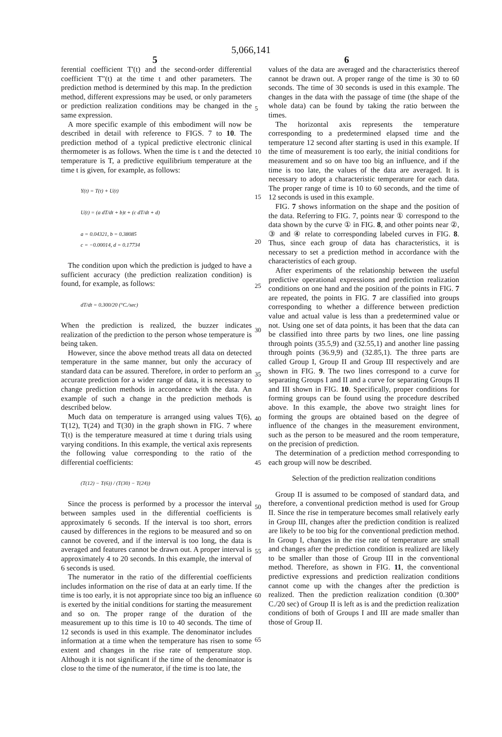5,066,141
5 6
5
10
15
20
25
30
35
40
45
50
55
60
65
ferential coefficient T'(t) and the second-order differential coefficient T"(t) at the time t and other parameters. The prediction method is determined by this map. In the prediction method, different expressions may be used, or only parameters or prediction realization conditions may be changed in the same expression.
A more specific example of this embodiment will now be described in detail with reference to FIGS. 7 to 10. The prediction method of a typical predictive electronic clinical thermometer is as follows. When the time is t and the detected temperature is T, a predictive equilibrium temperature at the time t is given, for example, as follows:
Y(t) = T(t) + U(t)
U(t) = (a dT/dt + b)t + (c dT/dt + d)
a = 0.04321, b = 0.38085
c = −0.00014, d = 0.17734
The condition upon which the prediction is judged to have a sufficient accuracy (the prediction realization condition) is found, for example, as follows:
dT/dt = 0.300/20 (°C./sec)
When the prediction is realized, the buzzer indicates realization of the prediction to the person whose temperature is being taken.
However, since the above method treats all data on detected temperature in the same manner, but only the accuracy of standard data can be assured. Therefore, in order to perform an accurate prediction for a wider range of data, it is necessary to change prediction methods in accordance with the data. An example of such a change in the prediction methods is described below.
Much data on temperature is arranged using values T(6), T(12), T(24) and T(30) in the graph shown in FIG. 7 where T(t) is the temperature measured at time t during trials using varying conditions. In this example, the vertical axis represents the following value corresponding to the ratio of the differential coefficients:
(T(12) − T(6)) / (T(30) − T(24))
Since the process is performed by a processor the interval between samples used in the differential coefficients is approximately 6 seconds. If the interval is too short, errors caused by differences in the regions to be measured and so on cannot be covered, and if the interval is too long, the data is averaged and features cannot be drawn out. A proper interval is approximately 4 to 20 seconds. In this example, the interval of 6 seconds is used.
The numerator in the ratio of the differential coefficients includes information on the rise of data at an early time. If the time is too early, it is not appropriate since too big an influence is exerted by the initial conditions for starting the measurement and so on. The proper range of the duration of the measurement up to this time is 10 to 40 seconds. The time of 12 seconds is used in this example. The denominator includes information at a time when the temperature has risen to some extent and changes in the rise rate of temperature stop. Although it is not significant if the time of the denominator is close to the time of the numerator, if the time is too late, the
values of the data are averaged and the characteristics thereof cannot be drawn out. A proper range of the time is 30 to 60 seconds. The time of 30 seconds is used in this example. The changes in the data with the passage of time (the shape of the whole data) can be found by taking the ratio between the times.
The horizontal axis represents the temperature corresponding to a predetermined elapsed time and the temperature 12 second after starting is used in this example. If the time of measurement is too early, the initial conditions for measurement and so on have too big an influence, and if the time is too late, the values of the data are averaged. It is necessary to adopt a characteristic temperature for each data. The proper range of time is 10 to 60 seconds, and the time of 12 seconds is used in this example.
FIG. 7 shows information on the shape and the position of the data. Referring to FIG. 7, points near ① correspond to the data shown by the curve ① in FIG. 8, and other points near ②, ③ and ④ relate to corresponding labeled curves in FIG. 8. Thus, since each group of data has characteristics, it is necessary to set a prediction method in accordance with the characteristics of each group.
After experiments of the relationship between the useful predictive operational expressions and prediction realization conditions on one hand and the position of the points in FIG. 7 are repeated, the points in FIG. 7 are classified into groups corresponding to whether a difference between prediction value and actual value is less than a predetermined value or not. Using one set of data points, it has been that the data can be classified into three parts by two lines, one line passing through points (35.5,9) and (32.55,1) and another line passing through points (36.9,9) and (32.85,1). The three parts are called Group I, Group II and Group III respectively and are shown in FIG. 9. The two lines correspond to a curve for separating Groups I and II and a curve for separating Groups II and III shown in FIG. 10. Specifically, proper conditions for forming groups can be found using the procedure described above. In this example, the above two straight lines for forming the groups are obtained based on the degree of influence of the changes in the measurement environment, such as the person to be measured and the room temperature, on the precision of prediction.
The determination of a prediction method corresponding to each group will now be described.
Selection of the prediction realization conditions
Group II is assumed to be composed of standard data, and therefore, a conventional prediction method is used for Group II. Since the rise in temperature becomes small relatively early in Group III, changes after the prediction condition is realized are likely to be too big for the conventional prediction method. In Group I, changes in the rise rate of temperature are small and changes after the prediction condition is realized are likely to be smaller than those of Group III in the conventional method. Therefore, as shown in FIG. 11, the conventional predictive expressions and prediction realization conditions cannot come up with the changes after the prediction is realized. Then the prediction realization condition (0.300° C./20 sec) of Group II is left as is and the prediction realization conditions of both of Groups I and III are made smaller than those of Group II.